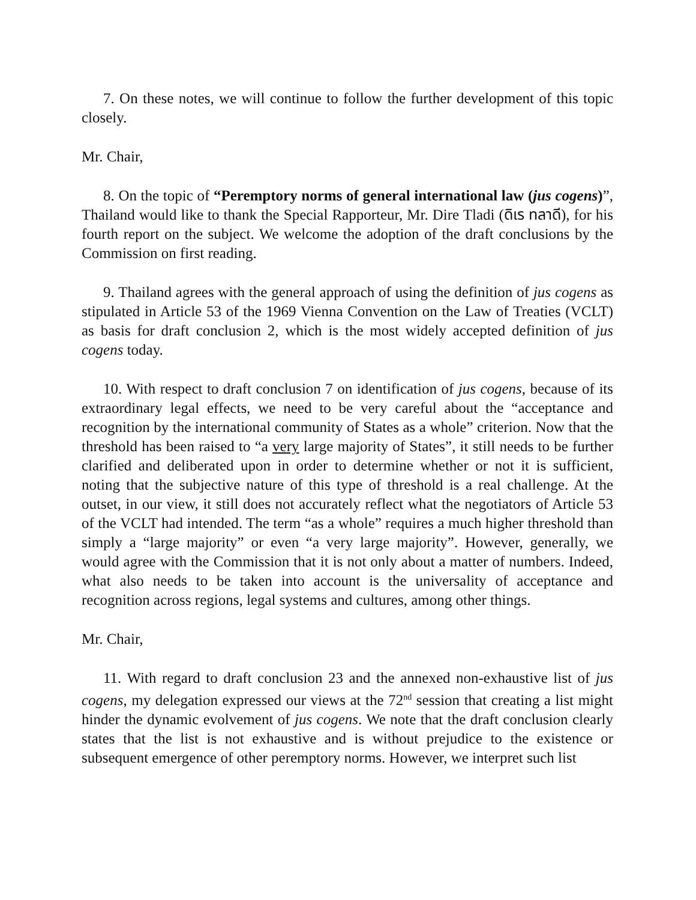7. On these notes, we will continue to follow the further development of this topic closely.
Mr. Chair,
8. On the topic of “Peremptory norms of general international law (jus cogens)”, Thailand would like to thank the Special Rapporteur, Mr. Dire Tladi (ดิเร ทลาดี), for his fourth report on the subject. We welcome the adoption of the draft conclusions by the Commission on first reading.
9. Thailand agrees with the general approach of using the definition of jus cogens as stipulated in Article 53 of the 1969 Vienna Convention on the Law of Treaties (VCLT) as basis for draft conclusion 2, which is the most widely accepted definition of jus cogens today.
10. With respect to draft conclusion 7 on identification of jus cogens, because of its extraordinary legal effects, we need to be very careful about the “acceptance and recognition by the international community of States as a whole” criterion. Now that the threshold has been raised to “a very large majority of States”, it still needs to be further clarified and deliberated upon in order to determine whether or not it is sufficient, noting that the subjective nature of this type of threshold is a real challenge. At the outset, in our view, it still does not accurately reflect what the negotiators of Article 53 of the VCLT had intended. The term “as a whole” requires a much higher threshold than simply a “large majority” or even “a very large majority”. However, generally, we would agree with the Commission that it is not only about a matter of numbers. Indeed, what also needs to be taken into account is the universality of acceptance and recognition across regions, legal systems and cultures, among other things.
Mr. Chair,
11. With regard to draft conclusion 23 and the annexed non-exhaustive list of jus cogens, my delegation expressed our views at the 72<sup>nd</sup> session that creating a list might hinder the dynamic evolvement of jus cogens. We note that the draft conclusion clearly states that the list is not exhaustive and is without prejudice to the existence or subsequent emergence of other peremptory norms. However, we interpret such list